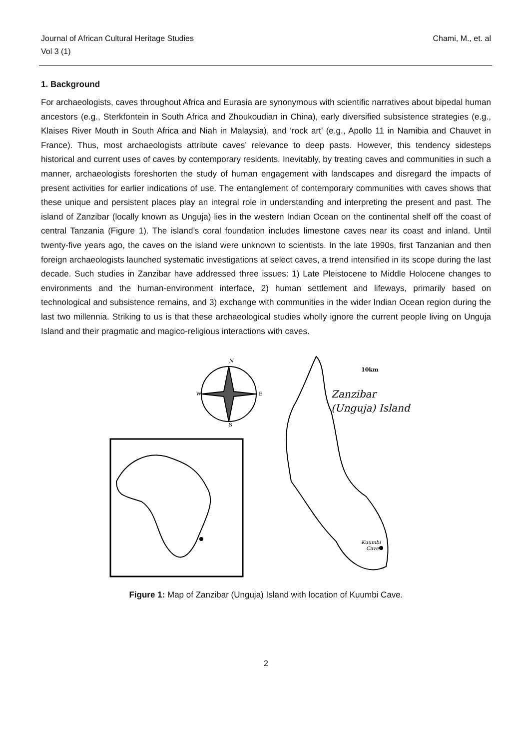Journal of African Cultural Heritage Studies
Vol 3 (1)
Chami, M., et. al
1. Background
For archaeologists, caves throughout Africa and Eurasia are synonymous with scientific narratives about bipedal human ancestors (e.g., Sterkfontein in South Africa and Zhoukoudian in China), early diversified subsistence strategies (e.g., Klaises River Mouth in South Africa and Niah in Malaysia), and ‘rock art’ (e.g., Apollo 11 in Namibia and Chauvet in France). Thus, most archaeologists attribute caves’ relevance to deep pasts. However, this tendency sidesteps historical and current uses of caves by contemporary residents. Inevitably, by treating caves and communities in such a manner, archaeologists foreshorten the study of human engagement with landscapes and disregard the impacts of present activities for earlier indications of use. The entanglement of contemporary communities with caves shows that these unique and persistent places play an integral role in understanding and interpreting the present and past. The island of Zanzibar (locally known as Unguja) lies in the western Indian Ocean on the continental shelf off the coast of central Tanzania (Figure 1). The island’s coral foundation includes limestone caves near its coast and inland. Until twenty-five years ago, the caves on the island were unknown to scientists. In the late 1990s, first Tanzanian and then foreign archaeologists launched systematic investigations at select caves, a trend intensified in its scope during the last decade. Such studies in Zanzibar have addressed three issues: 1) Late Pleistocene to Middle Holocene changes to environments and the human-environment interface, 2) human settlement and lifeways, primarily based on technological and subsistence remains, and 3) exchange with communities in the wider Indian Ocean region during the last two millennia. Striking to us is that these archaeological studies wholly ignore the current people living on Unguja Island and their pragmatic and magico-religious interactions with caves.
N
W
E
S
10km
Zanzibar
(Unguja) Island
Kuumbi
Cave
Figure 1: Map of Zanzibar (Unguja) Island with location of Kuumbi Cave.
2